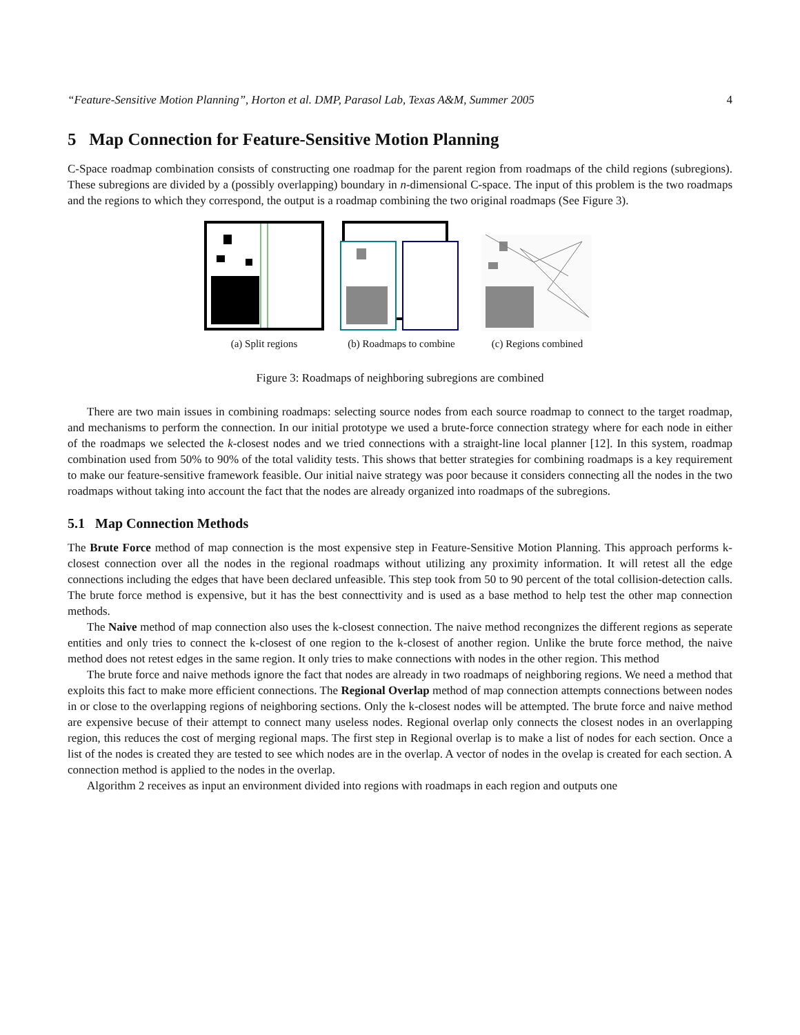“Feature-Sensitive Motion Planning”, Horton et al. DMP, Parasol Lab, Texas A&M, Summer 2005 4
5 Map Connection for Feature-Sensitive Motion Planning
C-Space roadmap combination consists of constructing one roadmap for the parent region from roadmaps of the child regions (subregions). These subregions are divided by a (possibly overlapping) boundary in n-dimensional C-space. The input of this problem is the two roadmaps and the regions to which they correspond, the output is a roadmap combining the two original roadmaps (See Figure 3).
(a) Split regions (b) Roadmaps to combine (c) Regions combined
Figure 3: Roadmaps of neighboring subregions are combined
There are two main issues in combining roadmaps: selecting source nodes from each source roadmap to connect to the target roadmap, and mechanisms to perform the connection. In our initial prototype we used a brute-force connection strategy where for each node in either of the roadmaps we selected the k-closest nodes and we tried connections with a straight-line local planner [12]. In this system, roadmap combination used from 50% to 90% of the total validity tests. This shows that better strategies for combining roadmaps is a key requirement to make our feature-sensitive framework feasible. Our initial naive strategy was poor because it considers connecting all the nodes in the two roadmaps without taking into account the fact that the nodes are already organized into roadmaps of the subregions.
5.1 Map Connection Methods
The Brute Force method of map connection is the most expensive step in Feature-Sensitive Motion Planning. This approach performs k-closest connection over all the nodes in the regional roadmaps without utilizing any proximity information. It will retest all the edge connections including the edges that have been declared unfeasible. This step took from 50 to 90 percent of the total collision-detection calls. The brute force method is expensive, but it has the best connecttivity and is used as a base method to help test the other map connection methods.
The Naive method of map connection also uses the k-closest connection. The naive method recongnizes the different regions as seperate entities and only tries to connect the k-closest of one region to the k-closest of another region. Unlike the brute force method, the naive method does not retest edges in the same region. It only tries to make connections with nodes in the other region. This method
The brute force and naive methods ignore the fact that nodes are already in two roadmaps of neighboring regions. We need a method that exploits this fact to make more efficient connections. The Regional Overlap method of map connection attempts connections between nodes in or close to the overlapping regions of neighboring sections. Only the k-closest nodes will be attempted. The brute force and naive method are expensive becuse of their attempt to connect many useless nodes. Regional overlap only connects the closest nodes in an overlapping region, this reduces the cost of merging regional maps. The first step in Regional overlap is to make a list of nodes for each section. Once a list of the nodes is created they are tested to see which nodes are in the overlap. A vector of nodes in the ovelap is created for each section. A connection method is applied to the nodes in the overlap.
Algorithm 2 receives as input an environment divided into regions with roadmaps in each region and outputs one